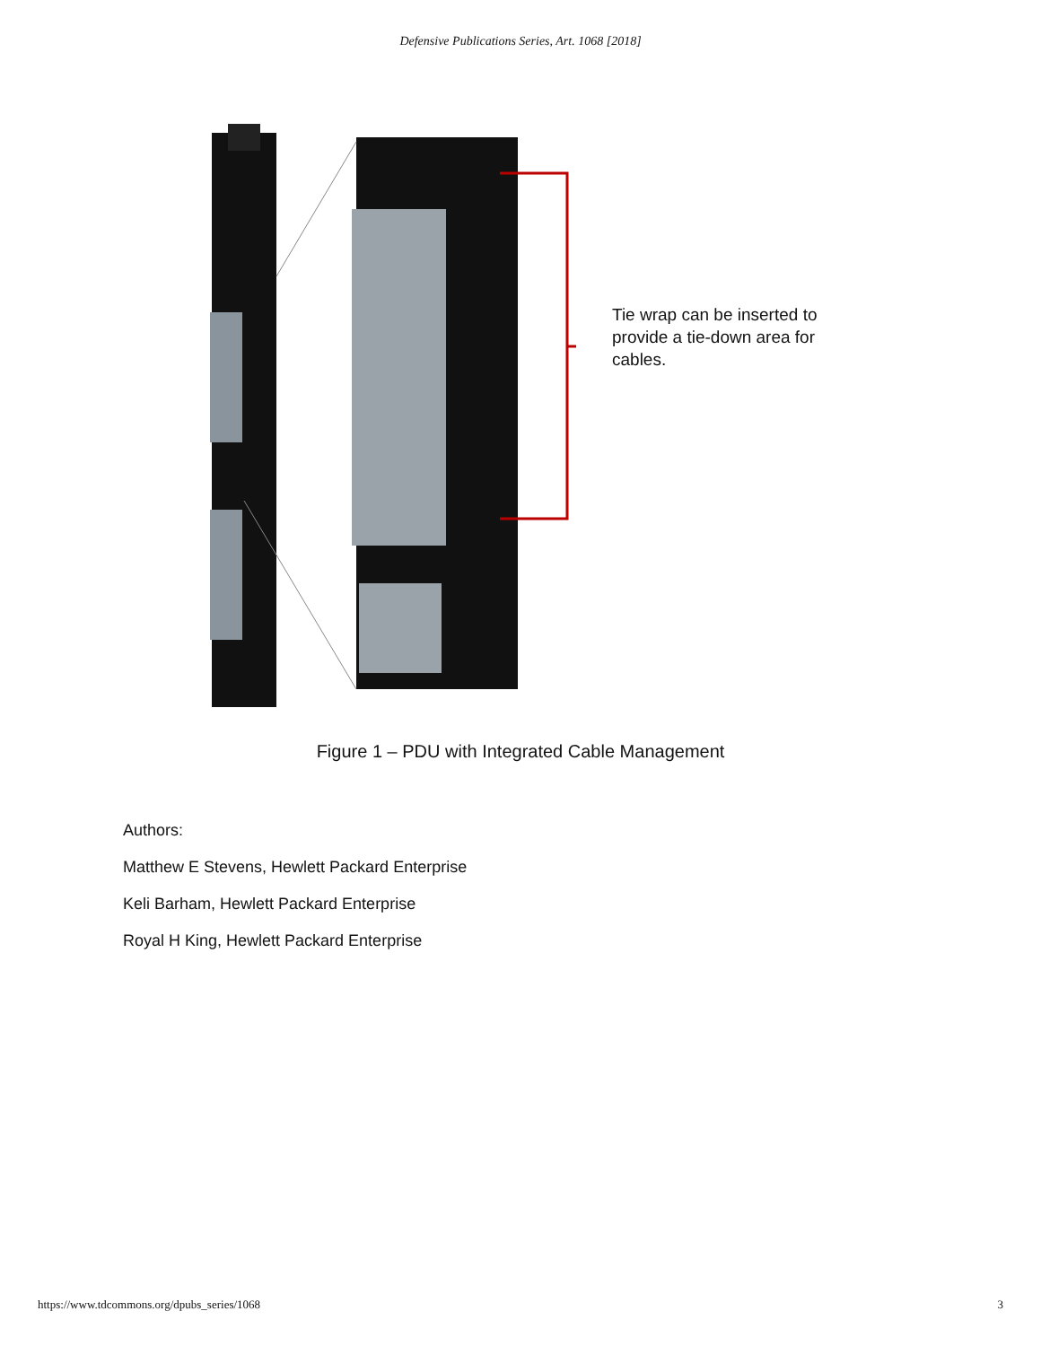Defensive Publications Series, Art. 1068 [2018]
Tie wrap can be inserted to provide a tie-down area for cables.
Figure 1 – PDU with Integrated Cable Management
Authors:
Matthew E Stevens, Hewlett Packard Enterprise
Keli Barham, Hewlett Packard Enterprise
Royal H King, Hewlett Packard Enterprise
https://www.tdcommons.org/dpubs_series/1068 3